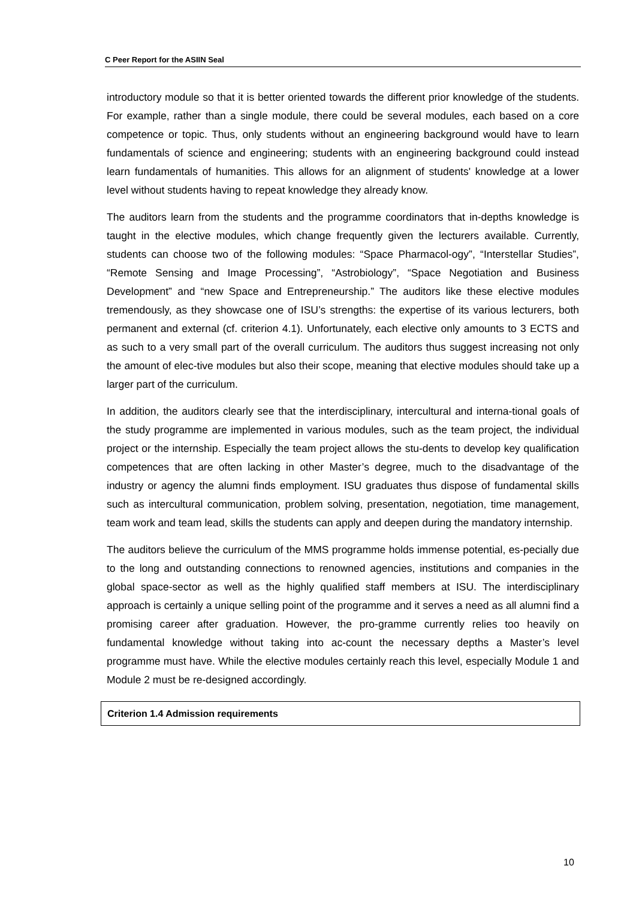C Peer Report for the ASIIN Seal
introductory module so that it is better oriented towards the different prior knowledge of the students. For example, rather than a single module, there could be several modules, each based on a core competence or topic. Thus, only students without an engineering background would have to learn fundamentals of science and engineering; students with an engineering background could instead learn fundamentals of humanities. This allows for an alignment of students' knowledge at a lower level without students having to repeat knowledge they already know.
The auditors learn from the students and the programme coordinators that in-depths knowledge is taught in the elective modules, which change frequently given the lecturers available. Currently, students can choose two of the following modules: “Space Pharmacol-ogy”, “Interstellar Studies”, “Remote Sensing and Image Processing”, “Astrobiology”, “Space Negotiation and Business Development” and “new Space and Entrepreneurship.” The auditors like these elective modules tremendously, as they showcase one of ISU’s strengths: the expertise of its various lecturers, both permanent and external (cf. criterion 4.1). Unfortunately, each elective only amounts to 3 ECTS and as such to a very small part of the overall curriculum. The auditors thus suggest increasing not only the amount of elec-tive modules but also their scope, meaning that elective modules should take up a larger part of the curriculum.
In addition, the auditors clearly see that the interdisciplinary, intercultural and interna-tional goals of the study programme are implemented in various modules, such as the team project, the individual project or the internship. Especially the team project allows the stu-dents to develop key qualification competences that are often lacking in other Master’s degree, much to the disadvantage of the industry or agency the alumni finds employment. ISU graduates thus dispose of fundamental skills such as intercultural communication, problem solving, presentation, negotiation, time management, team work and team lead, skills the students can apply and deepen during the mandatory internship.
The auditors believe the curriculum of the MMS programme holds immense potential, es-pecially due to the long and outstanding connections to renowned agencies, institutions and companies in the global space-sector as well as the highly qualified staff members at ISU. The interdisciplinary approach is certainly a unique selling point of the programme and it serves a need as all alumni find a promising career after graduation. However, the pro-gramme currently relies too heavily on fundamental knowledge without taking into ac-count the necessary depths a Master’s level programme must have. While the elective modules certainly reach this level, especially Module 1 and Module 2 must be re-designed accordingly.
Criterion 1.4 Admission requirements
10